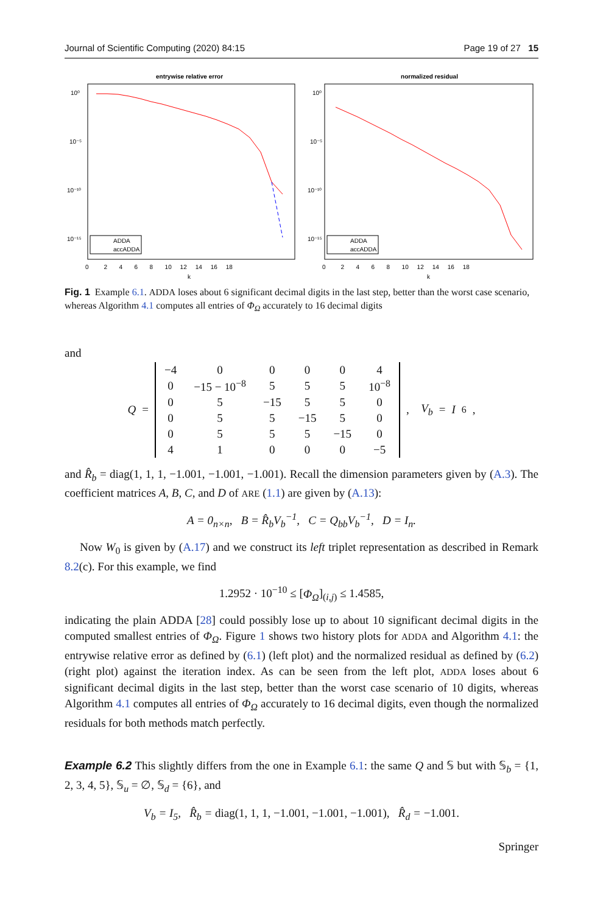Journal of Scientific Computing (2020) 84:15 Page 19 of 27 15
entrywise relative error
10⁰
10⁻⁵
10⁻¹⁰
10⁻¹⁵
0 2 4 6 8 10 12 14 16 18
k
ADDA
accADDA
normalized residual
10⁰
10⁻⁵
10⁻¹⁰
10⁻¹⁵
0 2 4 6 8 10 12 14 16 18
k
ADDA
accADDA
Fig. 1 Example 6.1. ADDA loses about 6 significant decimal digits in the last step, better than the worst case scenario, whereas Algorithm 4.1 computes all entries of Φ<sub>Ω</sub> accurately to 16 decimal digits
and
Q =
| −4 | 0 | 0 | 0 | 0 | 4 |
| 0 | −15 − 10<sup>−8</sup> | 5 | 5 | 5 | 10<sup>−8</sup> |
| 0 | 5 | −15 | 5 | 5 | 0 |
| 0 | 5 | 5 | −15 | 5 | 0 |
| 0 | 5 | 5 | 5 | −15 | 0 |
| 4 | 1 | 0 | 0 | 0 | −5 |
, V<sub>b</sub> = I<sub>6</sub>,
and R̂<sub>b</sub> = diag(1, 1, 1, −1.001, −1.001, −1.001). Recall the dimension parameters given by (A.3). The coefficient matrices A, B, C, and D of ARE (1.1) are given by (A.13):
A = 0<sub>n×n</sub>, B = R̂<sub>b</sub>V<sub>b</sub><sup>−1</sup>, C = Q<sub>bb</sub>V<sub>b</sub><sup>−1</sup>, D = I<sub>n</sub>.
Now W<sub>0</sub> is given by (A.17) and we construct its left triplet representation as described in Remark 8.2(c). For this example, we find
1.2952 · 10<sup>−10</sup> ≤ [Φ<sub>Ω</sub>]<sub>(i,j)</sub> ≤ 1.4585,
indicating the plain ADDA [28] could possibly lose up to about 10 significant decimal digits in the computed smallest entries of Φ<sub>Ω</sub>. Figure 1 shows two history plots for ADDA and Algorithm 4.1: the entrywise relative error as defined by (6.1) (left plot) and the normalized residual as defined by (6.2) (right plot) against the iteration index. As can be seen from the left plot, ADDA loses about 6 significant decimal digits in the last step, better than the worst case scenario of 10 digits, whereas Algorithm 4.1 computes all entries of Φ<sub>Ω</sub> accurately to 16 decimal digits, even though the normalized residuals for both methods match perfectly.
Example 6.2 This slightly differs from the one in Example 6.1: the same Q and 𝕊 but with 𝕊<sub>b</sub> = {1, 2, 3, 4, 5}, 𝕊<sub>u</sub> = ∅, 𝕊<sub>d</sub> = {6}, and
V<sub>b</sub> = I<sub>5</sub>, R̂<sub>b</sub> = diag(1, 1, 1, −1.001, −1.001, −1.001), R̂<sub>d</sub> = −1.001.
Springer